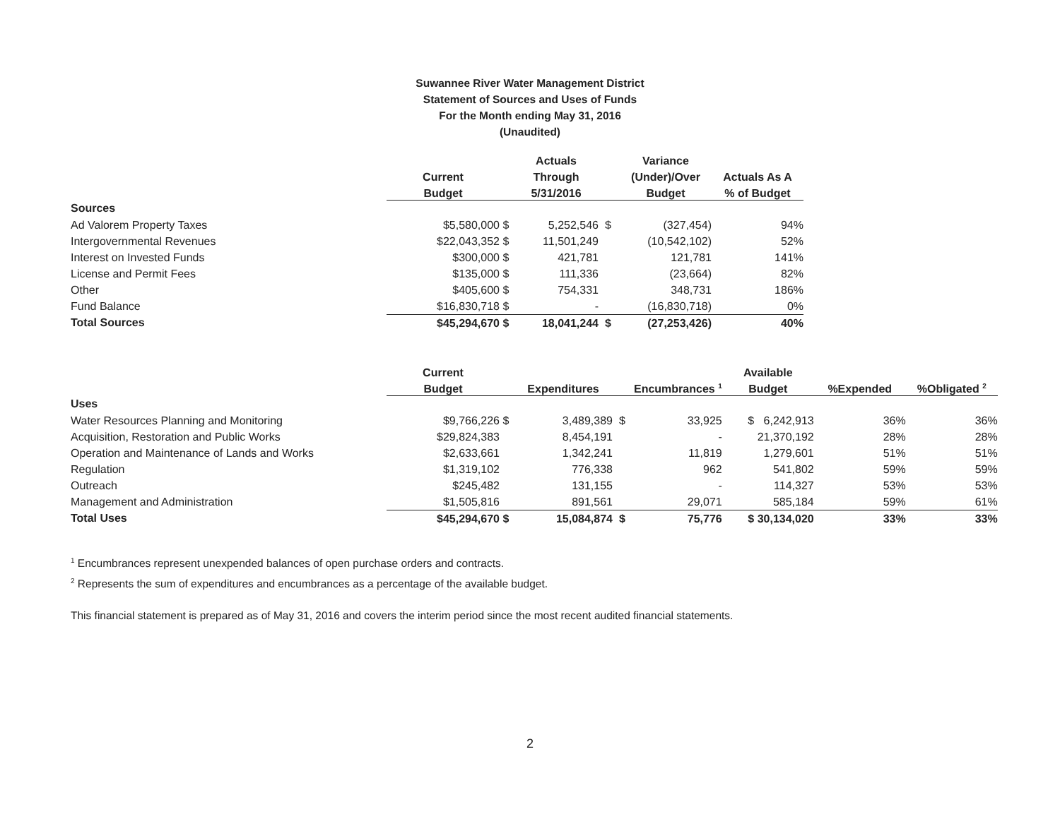Suwannee River Water Management District
Statement of Sources and Uses of Funds
For the Month ending May 31, 2016
(Unaudited)
| | | | Actuals | | Variance | |
| --- | --- | --- | --- | --- | --- | --- |
| | Current | | Through | | (Under)/Over | Actuals As A |
| | Budget | | 5/31/2016 | | Budget | % of Budget |
| Sources | | | | | | |
| Ad Valorem Property Taxes | $5,580,000 | $ | 5,252,546 | $ | (327,454) | 94% |
| Intergovernmental Revenues | $22,043,352 | $ | 11,501,249 | | (10,542,102) | 52% |
| Interest on Invested Funds | $300,000 | $ | 421,781 | | 121,781 | 141% |
| License and Permit Fees | $135,000 | $ | 111,336 | | (23,664) | 82% |
| Other | $405,600 | $ | 754,331 | | 348,731 | 186% |
| Fund Balance | $16,830,718 | $ | - | | (16,830,718) | 0% |
| Total Sources | $45,294,670 | $ | 18,041,244 | $ | (27,253,426) | 40% |
| | Current | | | | | Available | | |
| --- | --- | --- | --- | --- | --- | --- | --- | --- |
| | Budget | | Expenditures | | Encumbrances <sup>1</sup> | Budget | %Expended | %Obligated <sup>2</sup> |
| Uses | | | | | | | | |
| Water Resources Planning and Monitoring | $9,766,226 | $ | 3,489,389 | $ | 33,925 | $ 6,242,913 | 36% | 36% |
| Acquisition, Restoration and Public Works | $29,824,383 | | 8,454,191 | | - | 21,370,192 | 28% | 28% |
| Operation and Maintenance of Lands and Works | $2,633,661 | | 1,342,241 | | 11,819 | 1,279,601 | 51% | 51% |
| Regulation | $1,319,102 | | 776,338 | | 962 | 541,802 | 59% | 59% |
| Outreach | $245,482 | | 131,155 | | - | 114,327 | 53% | 53% |
| Management and Administration | $1,505,816 | | 891,561 | | 29,071 | 585,184 | 59% | 61% |
| Total Uses | $45,294,670 | $ | 15,084,874 | $ | 75,776 | $ 30,134,020 | 33% | 33% |
<sup>1</sup> Encumbrances represent unexpended balances of open purchase orders and contracts.
<sup>2</sup> Represents the sum of expenditures and encumbrances as a percentage of the available budget.
This financial statement is prepared as of May 31, 2016 and covers the interim period since the most recent audited financial statements.
2